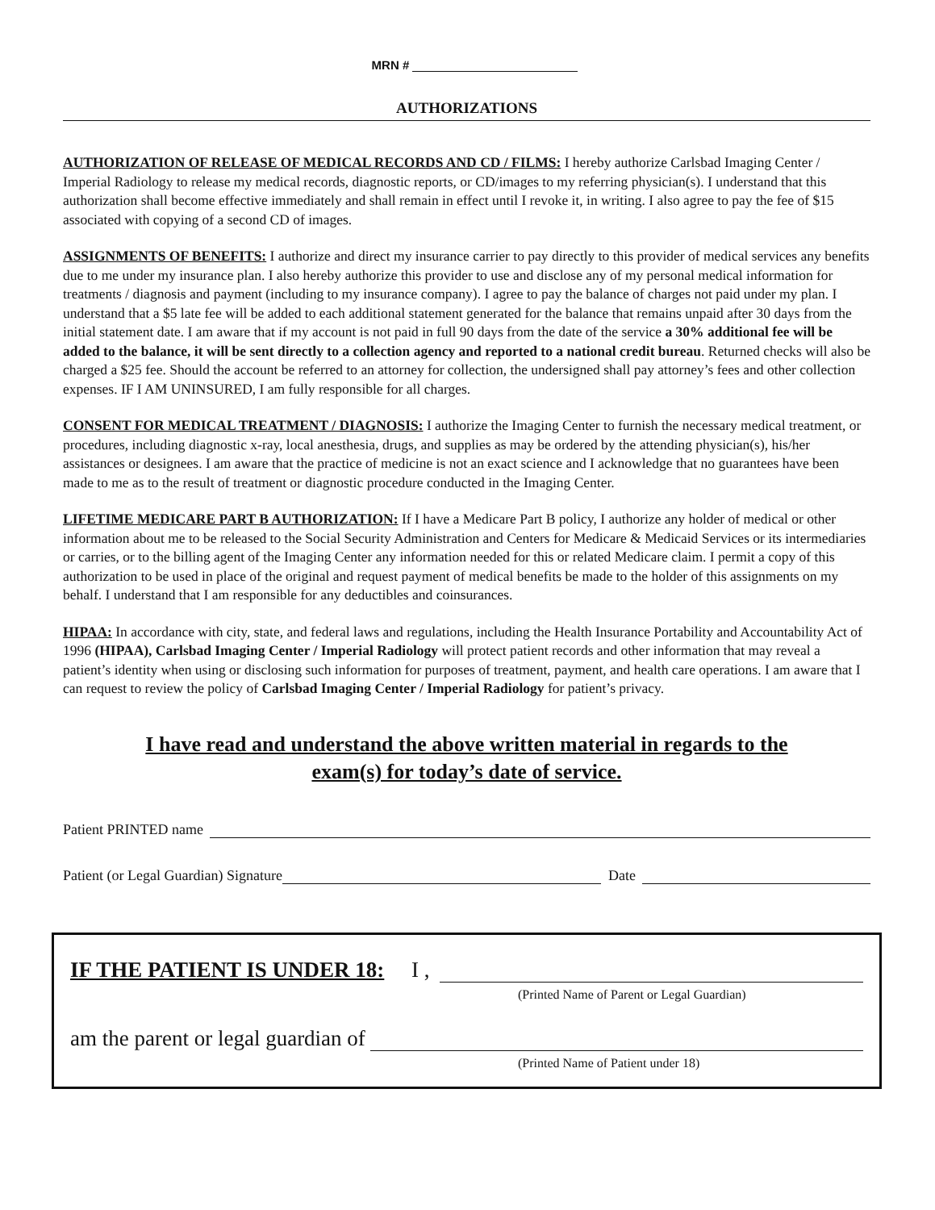MRN #
AUTHORIZATIONS
AUTHORIZATION OF RELEASE OF MEDICAL RECORDS AND CD / FILMS: I hereby authorize Carlsbad Imaging Center / Imperial Radiology to release my medical records, diagnostic reports, or CD/images to my referring physician(s). I understand that this authorization shall become effective immediately and shall remain in effect until I revoke it, in writing. I also agree to pay the fee of $15 associated with copying of a second CD of images.
ASSIGNMENTS OF BENEFITS: I authorize and direct my insurance carrier to pay directly to this provider of medical services any benefits due to me under my insurance plan. I also hereby authorize this provider to use and disclose any of my personal medical information for treatments / diagnosis and payment (including to my insurance company). I agree to pay the balance of charges not paid under my plan. I understand that a $5 late fee will be added to each additional statement generated for the balance that remains unpaid after 30 days from the initial statement date. I am aware that if my account is not paid in full 90 days from the date of the service a 30% additional fee will be added to the balance, it will be sent directly to a collection agency and reported to a national credit bureau. Returned checks will also be charged a $25 fee. Should the account be referred to an attorney for collection, the undersigned shall pay attorney’s fees and other collection expenses. IF I AM UNINSURED, I am fully responsible for all charges.
CONSENT FOR MEDICAL TREATMENT / DIAGNOSIS: I authorize the Imaging Center to furnish the necessary medical treatment, or procedures, including diagnostic x-ray, local anesthesia, drugs, and supplies as may be ordered by the attending physician(s), his/her assistances or designees. I am aware that the practice of medicine is not an exact science and I acknowledge that no guarantees have been made to me as to the result of treatment or diagnostic procedure conducted in the Imaging Center.
LIFETIME MEDICARE PART B AUTHORIZATION: If I have a Medicare Part B policy, I authorize any holder of medical or other information about me to be released to the Social Security Administration and Centers for Medicare & Medicaid Services or its intermediaries or carries, or to the billing agent of the Imaging Center any information needed for this or related Medicare claim. I permit a copy of this authorization to be used in place of the original and request payment of medical benefits be made to the holder of this assignments on my behalf. I understand that I am responsible for any deductibles and coinsurances.
HIPAA: In accordance with city, state, and federal laws and regulations, including the Health Insurance Portability and Accountability Act of 1996 (HIPAA), Carlsbad Imaging Center / Imperial Radiology will protect patient records and other information that may reveal a patient’s identity when using or disclosing such information for purposes of treatment, payment, and health care operations. I am aware that I can request to review the policy of Carlsbad Imaging Center / Imperial Radiology for patient’s privacy.
I have read and understand the above written material in regards to the
exam(s) for today’s date of service.
Patient PRINTED name
Patient (or Legal Guardian) Signature Date
IF THE PATIENT IS UNDER 18: I ,
(Printed Name of Parent or Legal Guardian)
am the parent or legal guardian of
(Printed Name of Patient under 18)